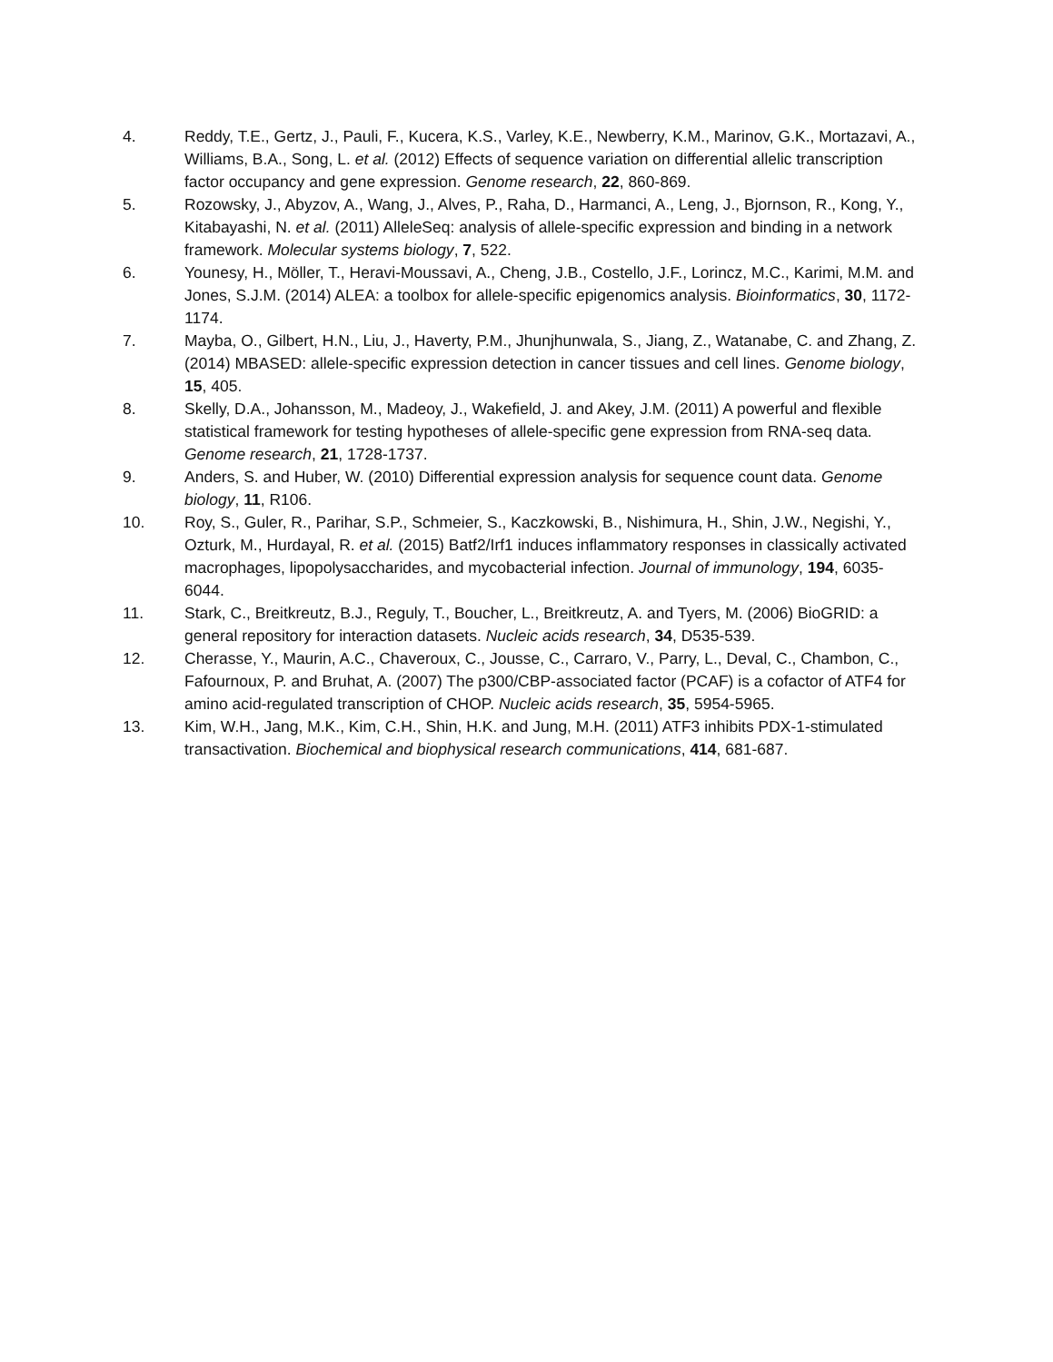4. Reddy, T.E., Gertz, J., Pauli, F., Kucera, K.S., Varley, K.E., Newberry, K.M., Marinov, G.K., Mortazavi, A., Williams, B.A., Song, L. et al. (2012) Effects of sequence variation on differential allelic transcription factor occupancy and gene expression. Genome research, 22, 860-869.
5. Rozowsky, J., Abyzov, A., Wang, J., Alves, P., Raha, D., Harmanci, A., Leng, J., Bjornson, R., Kong, Y., Kitabayashi, N. et al. (2011) AlleleSeq: analysis of allele-specific expression and binding in a network framework. Molecular systems biology, 7, 522.
6. Younesy, H., Möller, T., Heravi-Moussavi, A., Cheng, J.B., Costello, J.F., Lorincz, M.C., Karimi, M.M. and Jones, S.J.M. (2014) ALEA: a toolbox for allele-specific epigenomics analysis. Bioinformatics, 30, 1172-1174.
7. Mayba, O., Gilbert, H.N., Liu, J., Haverty, P.M., Jhunjhunwala, S., Jiang, Z., Watanabe, C. and Zhang, Z. (2014) MBASED: allele-specific expression detection in cancer tissues and cell lines. Genome biology, 15, 405.
8. Skelly, D.A., Johansson, M., Madeoy, J., Wakefield, J. and Akey, J.M. (2011) A powerful and flexible statistical framework for testing hypotheses of allele-specific gene expression from RNA-seq data. Genome research, 21, 1728-1737.
9. Anders, S. and Huber, W. (2010) Differential expression analysis for sequence count data. Genome biology, 11, R106.
10. Roy, S., Guler, R., Parihar, S.P., Schmeier, S., Kaczkowski, B., Nishimura, H., Shin, J.W., Negishi, Y., Ozturk, M., Hurdayal, R. et al. (2015) Batf2/Irf1 induces inflammatory responses in classically activated macrophages, lipopolysaccharides, and mycobacterial infection. Journal of immunology, 194, 6035-6044.
11. Stark, C., Breitkreutz, B.J., Reguly, T., Boucher, L., Breitkreutz, A. and Tyers, M. (2006) BioGRID: a general repository for interaction datasets. Nucleic acids research, 34, D535-539.
12. Cherasse, Y., Maurin, A.C., Chaveroux, C., Jousse, C., Carraro, V., Parry, L., Deval, C., Chambon, C., Fafournoux, P. and Bruhat, A. (2007) The p300/CBP-associated factor (PCAF) is a cofactor of ATF4 for amino acid-regulated transcription of CHOP. Nucleic acids research, 35, 5954-5965.
13. Kim, W.H., Jang, M.K., Kim, C.H., Shin, H.K. and Jung, M.H. (2011) ATF3 inhibits PDX-1-stimulated transactivation. Biochemical and biophysical research communications, 414, 681-687.